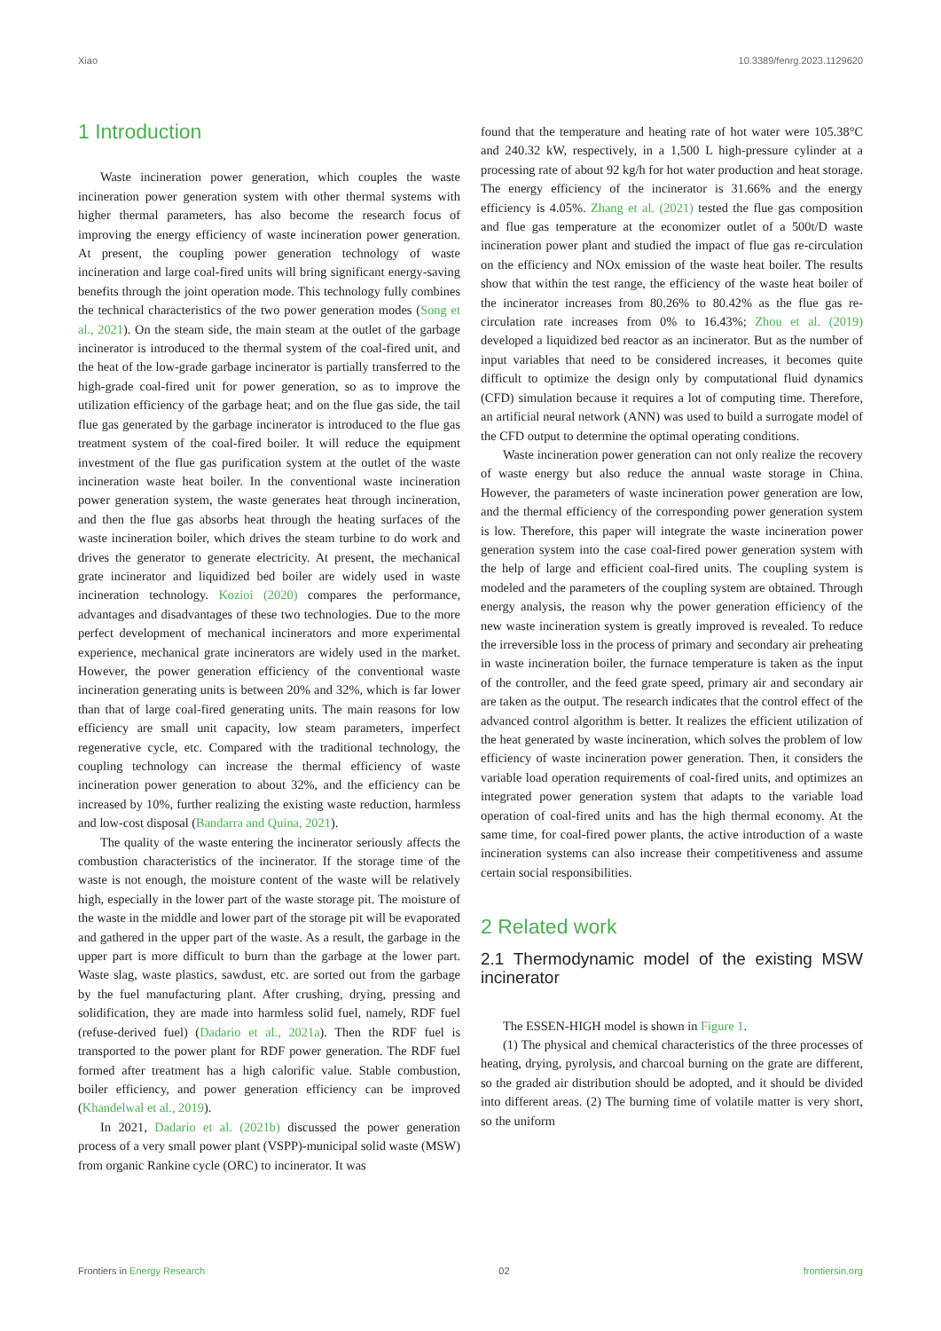Xiao 10.3389/fenrg.2023.1129620
1 Introduction
Waste incineration power generation, which couples the waste incineration power generation system with other thermal systems with higher thermal parameters, has also become the research focus of improving the energy efficiency of waste incineration power generation. At present, the coupling power generation technology of waste incineration and large coal-fired units will bring significant energy-saving benefits through the joint operation mode. This technology fully combines the technical characteristics of the two power generation modes (Song et al., 2021). On the steam side, the main steam at the outlet of the garbage incinerator is introduced to the thermal system of the coal-fired unit, and the heat of the low-grade garbage incinerator is partially transferred to the high-grade coal-fired unit for power generation, so as to improve the utilization efficiency of the garbage heat; and on the flue gas side, the tail flue gas generated by the garbage incinerator is introduced to the flue gas treatment system of the coal-fired boiler. It will reduce the equipment investment of the flue gas purification system at the outlet of the waste incineration waste heat boiler. In the conventional waste incineration power generation system, the waste generates heat through incineration, and then the flue gas absorbs heat through the heating surfaces of the waste incineration boiler, which drives the steam turbine to do work and drives the generator to generate electricity. At present, the mechanical grate incinerator and liquidized bed boiler are widely used in waste incineration technology. Kozioi (2020) compares the performance, advantages and disadvantages of these two technologies. Due to the more perfect development of mechanical incinerators and more experimental experience, mechanical grate incinerators are widely used in the market. However, the power generation efficiency of the conventional waste incineration generating units is between 20% and 32%, which is far lower than that of large coal-fired generating units. The main reasons for low efficiency are small unit capacity, low steam parameters, imperfect regenerative cycle, etc. Compared with the traditional technology, the coupling technology can increase the thermal efficiency of waste incineration power generation to about 32%, and the efficiency can be increased by 10%, further realizing the existing waste reduction, harmless and low-cost disposal (Bandarra and Quina, 2021).
The quality of the waste entering the incinerator seriously affects the combustion characteristics of the incinerator. If the storage time of the waste is not enough, the moisture content of the waste will be relatively high, especially in the lower part of the waste storage pit. The moisture of the waste in the middle and lower part of the storage pit will be evaporated and gathered in the upper part of the waste. As a result, the garbage in the upper part is more difficult to burn than the garbage at the lower part. Waste slag, waste plastics, sawdust, etc. are sorted out from the garbage by the fuel manufacturing plant. After crushing, drying, pressing and solidification, they are made into harmless solid fuel, namely, RDF fuel (refuse-derived fuel) (Dadario et al., 2021a). Then the RDF fuel is transported to the power plant for RDF power generation. The RDF fuel formed after treatment has a high calorific value. Stable combustion, boiler efficiency, and power generation efficiency can be improved (Khandelwal et al., 2019).
In 2021, Dadario et al. (2021b) discussed the power generation process of a very small power plant (VSPP)-municipal solid waste (MSW) from organic Rankine cycle (ORC) to incinerator. It was
found that the temperature and heating rate of hot water were 105.38°C and 240.32 kW, respectively, in a 1,500 L high-pressure cylinder at a processing rate of about 92 kg/h for hot water production and heat storage. The energy efficiency of the incinerator is 31.66% and the energy efficiency is 4.05%. Zhang et al. (2021) tested the flue gas composition and flue gas temperature at the economizer outlet of a 500t/D waste incineration power plant and studied the impact of flue gas re-circulation on the efficiency and NOx emission of the waste heat boiler. The results show that within the test range, the efficiency of the waste heat boiler of the incinerator increases from 80.26% to 80.42% as the flue gas re-circulation rate increases from 0% to 16.43%; Zhou et al. (2019) developed a liquidized bed reactor as an incinerator. But as the number of input variables that need to be considered increases, it becomes quite difficult to optimize the design only by computational fluid dynamics (CFD) simulation because it requires a lot of computing time. Therefore, an artificial neural network (ANN) was used to build a surrogate model of the CFD output to determine the optimal operating conditions.
Waste incineration power generation can not only realize the recovery of waste energy but also reduce the annual waste storage in China. However, the parameters of waste incineration power generation are low, and the thermal efficiency of the corresponding power generation system is low. Therefore, this paper will integrate the waste incineration power generation system into the case coal-fired power generation system with the help of large and efficient coal-fired units. The coupling system is modeled and the parameters of the coupling system are obtained. Through energy analysis, the reason why the power generation efficiency of the new waste incineration system is greatly improved is revealed. To reduce the irreversible loss in the process of primary and secondary air preheating in waste incineration boiler, the furnace temperature is taken as the input of the controller, and the feed grate speed, primary air and secondary air are taken as the output. The research indicates that the control effect of the advanced control algorithm is better. It realizes the efficient utilization of the heat generated by waste incineration, which solves the problem of low efficiency of waste incineration power generation. Then, it considers the variable load operation requirements of coal-fired units, and optimizes an integrated power generation system that adapts to the variable load operation of coal-fired units and has the high thermal economy. At the same time, for coal-fired power plants, the active introduction of a waste incineration systems can also increase their competitiveness and assume certain social responsibilities.
2 Related work
2.1 Thermodynamic model of the existing MSW incinerator
The ESSEN-HIGH model is shown in Figure 1.
(1) The physical and chemical characteristics of the three processes of heating, drying, pyrolysis, and charcoal burning on the grate are different, so the graded air distribution should be adopted, and it should be divided into different areas. (2) The burning time of volatile matter is very short, so the uniform
Frontiers in Energy Research 02 frontiersin.org